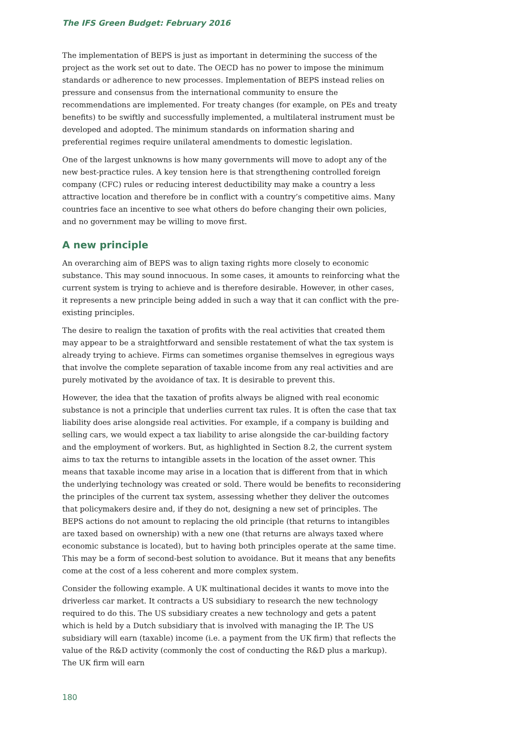The IFS Green Budget: February 2016
The implementation of BEPS is just as important in determining the success of the project as the work set out to date. The OECD has no power to impose the minimum standards or adherence to new processes. Implementation of BEPS instead relies on pressure and consensus from the international community to ensure the recommendations are implemented. For treaty changes (for example, on PEs and treaty benefits) to be swiftly and successfully implemented, a multilateral instrument must be developed and adopted. The minimum standards on information sharing and preferential regimes require unilateral amendments to domestic legislation.
One of the largest unknowns is how many governments will move to adopt any of the new best-practice rules. A key tension here is that strengthening controlled foreign company (CFC) rules or reducing interest deductibility may make a country a less attractive location and therefore be in conflict with a country’s competitive aims. Many countries face an incentive to see what others do before changing their own policies, and no government may be willing to move first.
A new principle
An overarching aim of BEPS was to align taxing rights more closely to economic substance. This may sound innocuous. In some cases, it amounts to reinforcing what the current system is trying to achieve and is therefore desirable. However, in other cases, it represents a new principle being added in such a way that it can conflict with the pre-existing principles.
The desire to realign the taxation of profits with the real activities that created them may appear to be a straightforward and sensible restatement of what the tax system is already trying to achieve. Firms can sometimes organise themselves in egregious ways that involve the complete separation of taxable income from any real activities and are purely motivated by the avoidance of tax. It is desirable to prevent this.
However, the idea that the taxation of profits always be aligned with real economic substance is not a principle that underlies current tax rules. It is often the case that tax liability does arise alongside real activities. For example, if a company is building and selling cars, we would expect a tax liability to arise alongside the car-building factory and the employment of workers. But, as highlighted in Section 8.2, the current system aims to tax the returns to intangible assets in the location of the asset owner. This means that taxable income may arise in a location that is different from that in which the underlying technology was created or sold. There would be benefits to reconsidering the principles of the current tax system, assessing whether they deliver the outcomes that policymakers desire and, if they do not, designing a new set of principles. The BEPS actions do not amount to replacing the old principle (that returns to intangibles are taxed based on ownership) with a new one (that returns are always taxed where economic substance is located), but to having both principles operate at the same time. This may be a form of second-best solution to avoidance. But it means that any benefits come at the cost of a less coherent and more complex system.
Consider the following example. A UK multinational decides it wants to move into the driverless car market. It contracts a US subsidiary to research the new technology required to do this. The US subsidiary creates a new technology and gets a patent which is held by a Dutch subsidiary that is involved with managing the IP. The US subsidiary will earn (taxable) income (i.e. a payment from the UK firm) that reflects the value of the R&D activity (commonly the cost of conducting the R&D plus a markup). The UK firm will earn
180